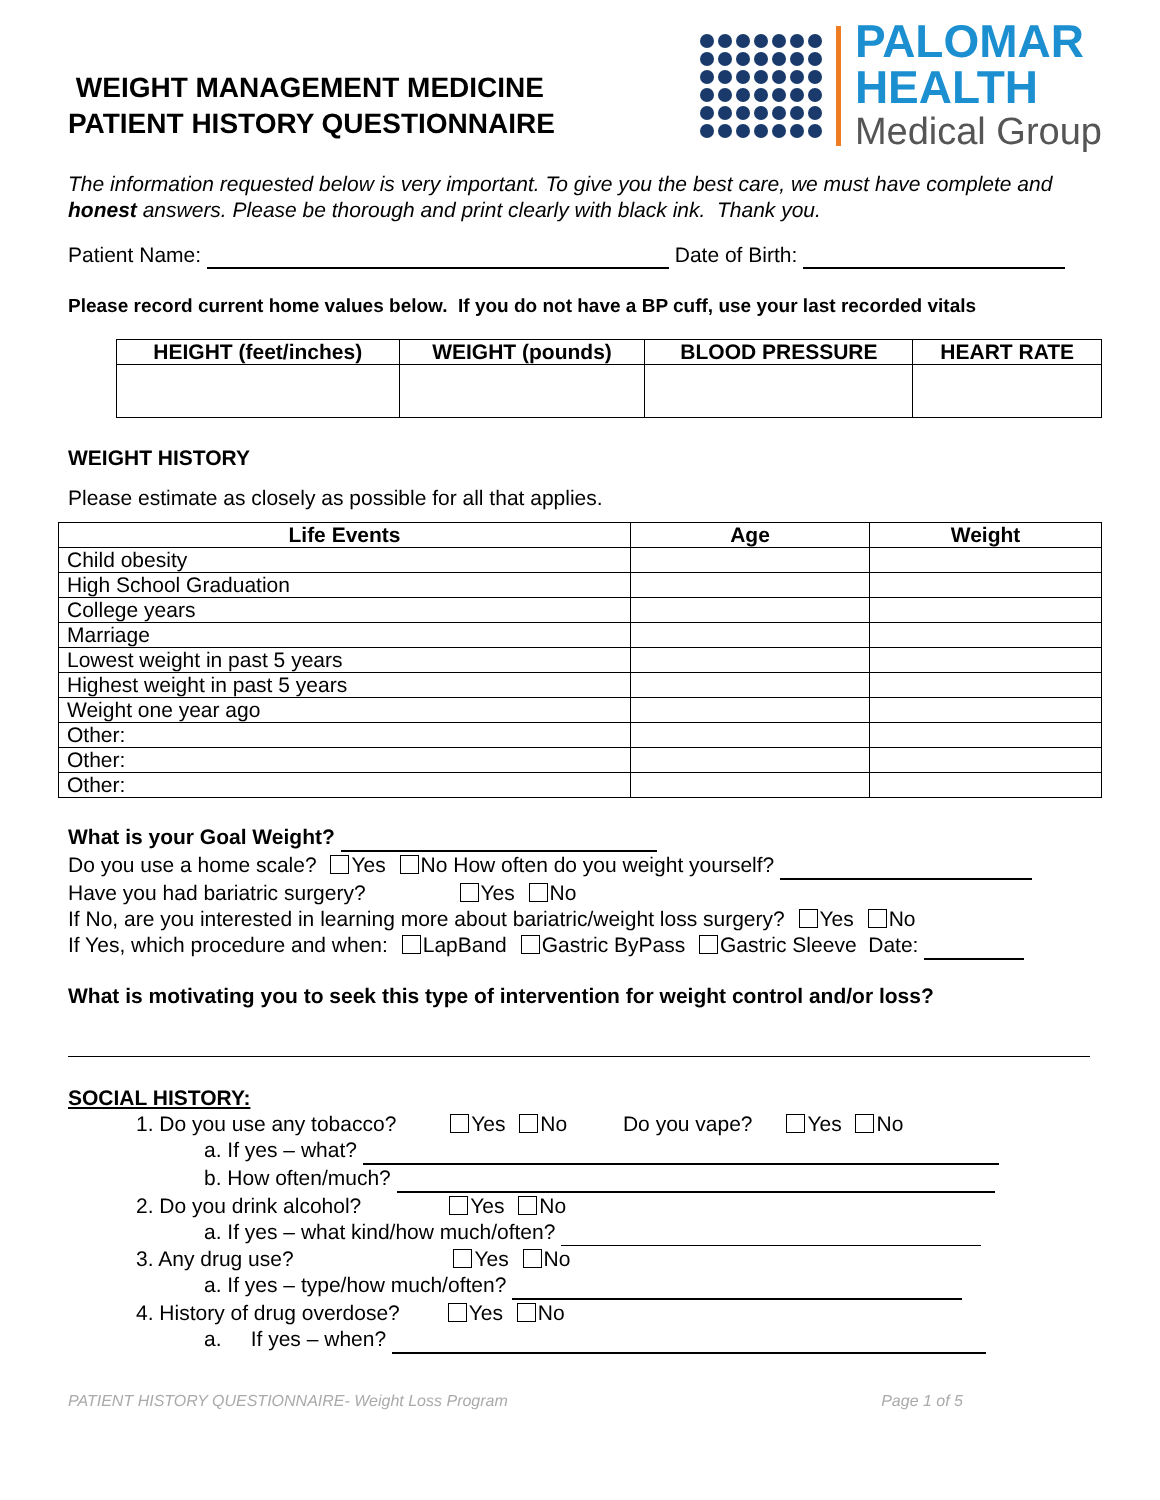WEIGHT MANAGEMENT MEDICINE
PATIENT HISTORY QUESTIONNAIRE
PALOMAR
HEALTH
Medical Group
The information requested below is very important. To give you the best care, we must have complete and honest answers. Please be thorough and print clearly with black ink. Thank you.
Patient Name: Date of Birth:
Please record current home values below. If you do not have a BP cuff, use your last recorded vitals
| HEIGHT (feet/inches) | WEIGHT (pounds) | BLOOD PRESSURE | HEART RATE |
| --- | --- | --- | --- |
WEIGHT HISTORY
Please estimate as closely as possible for all that applies.
| Life Events | Age | Weight |
| --- | --- | --- |
| Child obesity | | |
| High School Graduation | | |
| College years | | |
| Marriage | | |
| Lowest weight in past 5 years | | |
| Highest weight in past 5 years | | |
| Weight one year ago | | |
| Other: | | |
| Other: | | |
| Other: | | |
What is your Goal Weight?
Do you use a home scale? Yes No How often do you weight yourself?
Have you had bariatric surgery? Yes No
If No, are you interested in learning more about bariatric/weight loss surgery? Yes No
If Yes, which procedure and when: LapBand Gastric ByPass Gastric Sleeve Date:
What is motivating you to seek this type of intervention for weight control and/or loss?
SOCIAL HISTORY:
1. Do you use any tobacco? Yes No Do you vape? Yes No
a. If yes – what?
b. How often/much?
2. Do you drink alcohol? Yes No
a. If yes – what kind/how much/often?
3. Any drug use? Yes No
a. If yes – type/how much/often?
4. History of drug overdose? Yes No
a. If yes – when?
PATIENT HISTORY QUESTIONNAIRE- Weight Loss Program Page 1 of 5